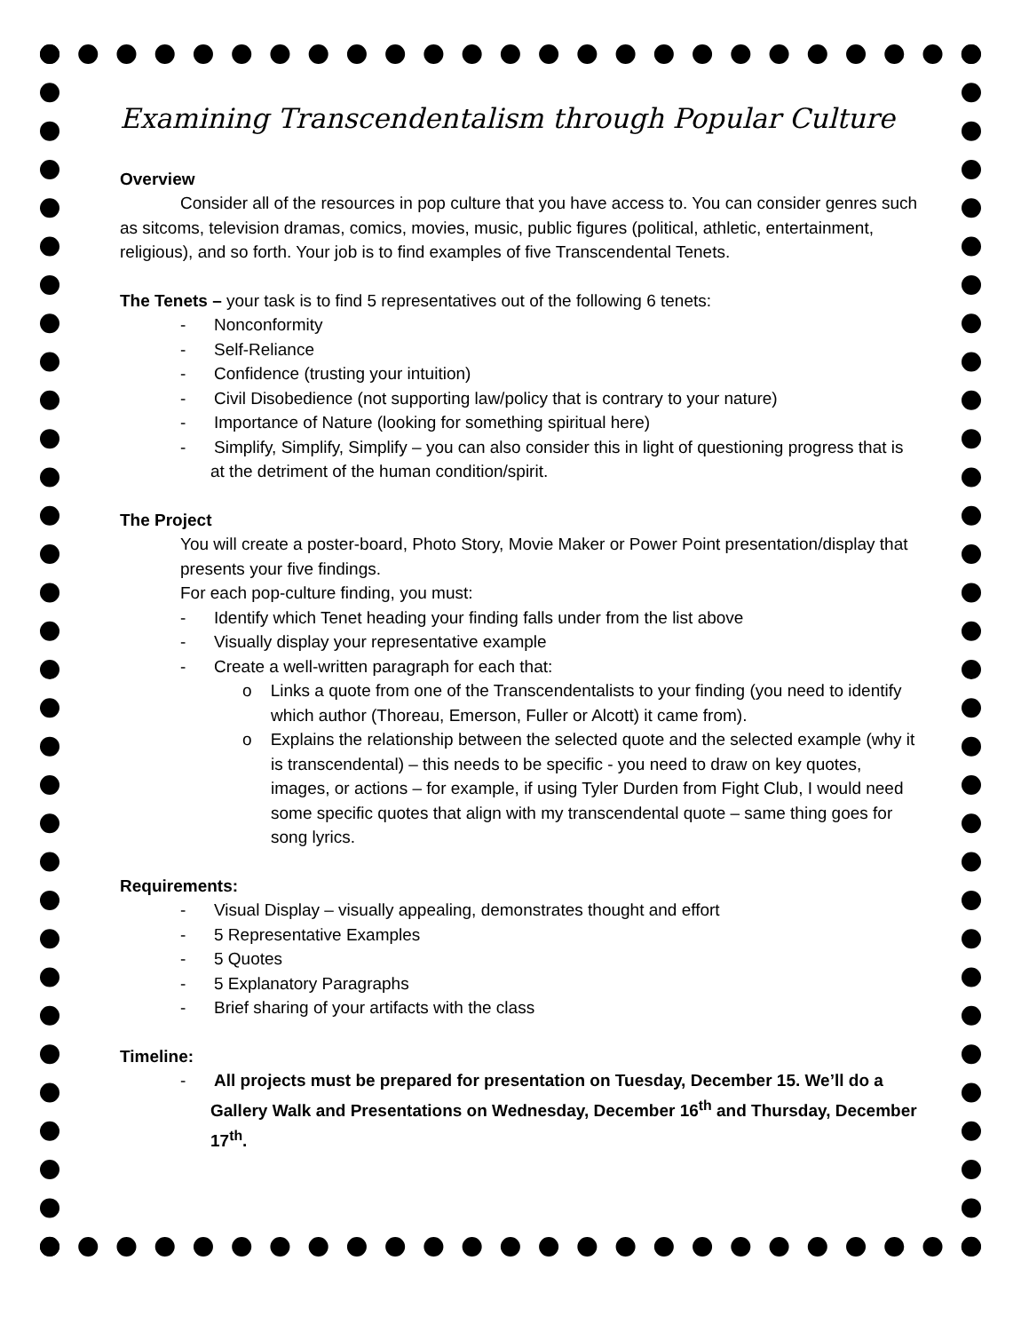Examining Transcendentalism through Popular Culture
Overview
Consider all of the resources in pop culture that you have access to. You can consider genres such as sitcoms, television dramas, comics, movies, music, public figures (political, athletic, entertainment, religious), and so forth. Your job is to find examples of five Transcendental Tenets.
The Tenets – your task is to find 5 representatives out of the following 6 tenets:
- Nonconformity
- Self-Reliance
- Confidence (trusting your intuition)
- Civil Disobedience (not supporting law/policy that is contrary to your nature)
- Importance of Nature (looking for something spiritual here)
- Simplify, Simplify, Simplify – you can also consider this in light of questioning progress that is at the detriment of the human condition/spirit.
The Project
You will create a poster-board, Photo Story, Movie Maker or Power Point presentation/display that presents your five findings.
For each pop-culture finding, you must:
- Identify which Tenet heading your finding falls under from the list above
- Visually display your representative example
- Create a well-written paragraph for each that:
o Links a quote from one of the Transcendentalists to your finding (you need to identify which author (Thoreau, Emerson, Fuller or Alcott) it came from).
o Explains the relationship between the selected quote and the selected example (why it is transcendental) – this needs to be specific - you need to draw on key quotes, images, or actions – for example, if using Tyler Durden from Fight Club, I would need some specific quotes that align with my transcendental quote – same thing goes for song lyrics.
Requirements:
- Visual Display – visually appealing, demonstrates thought and effort
- 5 Representative Examples
- 5 Quotes
- 5 Explanatory Paragraphs
- Brief sharing of your artifacts with the class
Timeline:
- All projects must be prepared for presentation on Tuesday, December 15. We’ll do a Gallery Walk and Presentations on Wednesday, December 16<sup>th</sup> and Thursday, December 17<sup>th</sup>.